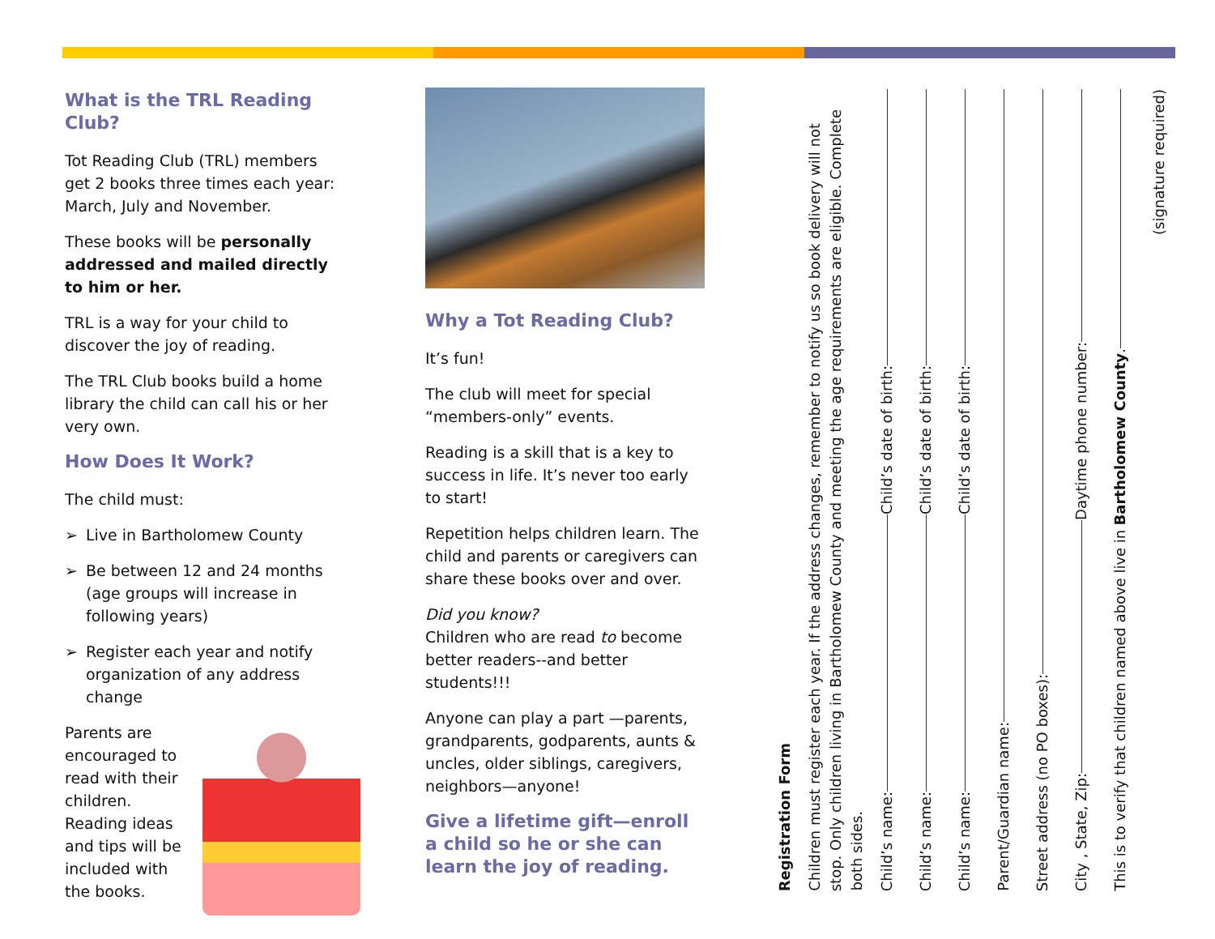What is the TRL Reading Club?
Tot Reading Club (TRL) members get 2 books three times each year: March, July and November.
These books will be personally addressed and mailed directly to him or her.
TRL is a way for your child to discover the joy of reading.
The TRL Club books build a home library the child can call his or her very own.
How Does It Work?
The child must:
➢ Live in Bartholomew County
➢ Be between 12 and 24 months (age groups will increase in following years)
➢ Register each year and notify organization of any address change
Parents are encouraged to read with their children. Reading ideas and tips will be included with the books.
Why a Tot Reading Club?
It’s fun!
The club will meet for special “members-only” events.
Reading is a skill that is a key to success in life. It’s never too early to start!
Repetition helps children learn. The child and parents or caregivers can share these books over and over.
Did you know?
Children who are read to become better readers--and better students!!!
Anyone can play a part —parents, grandparents, godparents, aunts & uncles, older siblings, caregivers, neighbors—anyone!
Give a lifetime gift—enroll a child so he or she can learn the joy of reading.
Registration Form
Children must register each year. If the address changes, remember to notify us so book delivery will not stop. Only children living in Bartholomew County and meeting the age requirements are eligible. Complete both sides.
Child’s name: Child’s date of birth:
Child’s name: Child’s date of birth:
Child’s name: Child’s date of birth:
Parent/Guardian name:
Street address (no PO boxes):
City , State, Zip: Daytime phone number:
This is to verify that children named above live in Bartholomew County.
(signature required)